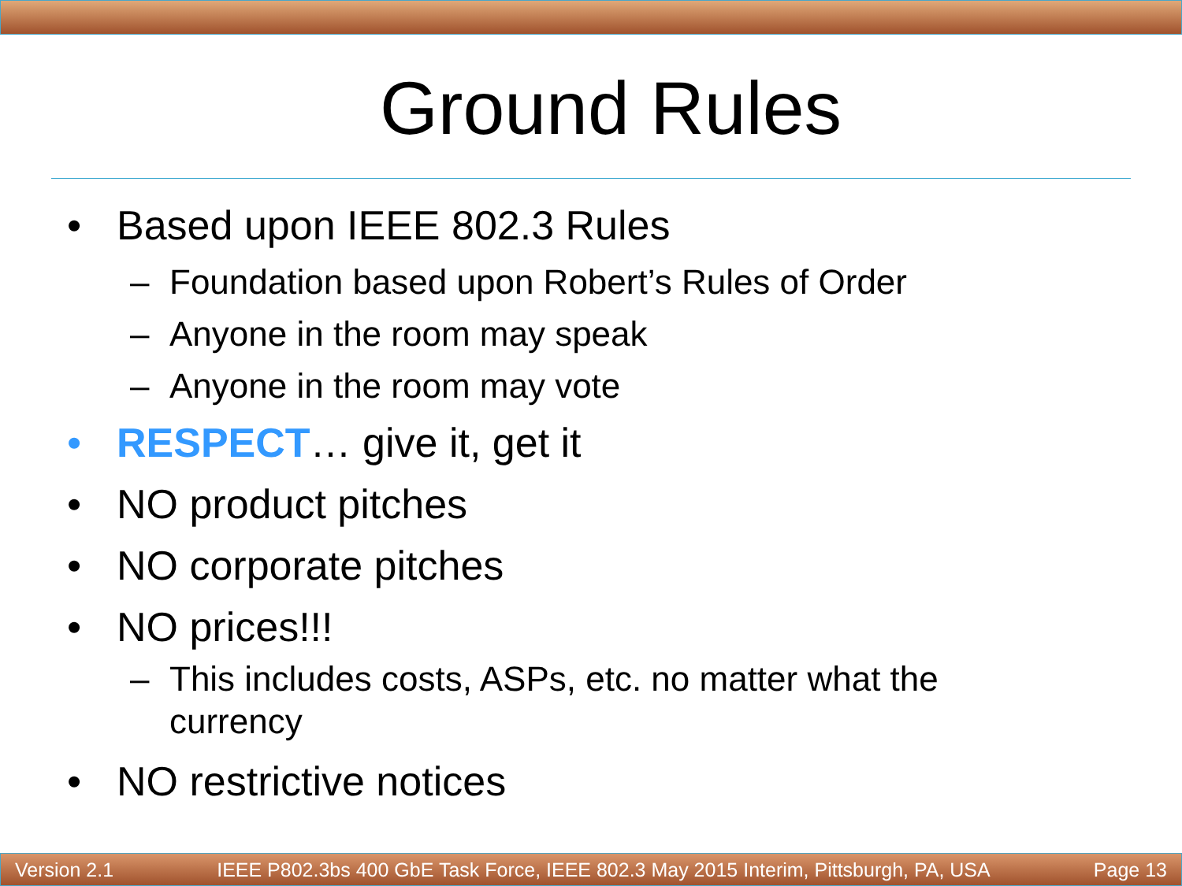Ground Rules
• Based upon IEEE 802.3 Rules
– Foundation based upon Robert’s Rules of Order
– Anyone in the room may speak
– Anyone in the room may vote
• RESPECT… give it, get it
• NO product pitches
• NO corporate pitches
• NO prices!!!
– This includes costs, ASPs, etc. no matter what the
currency
• NO restrictive notices
Version 2.1 IEEE P802.3bs 400 GbE Task Force, IEEE 802.3 May 2015 Interim, Pittsburgh, PA, USA Page 13